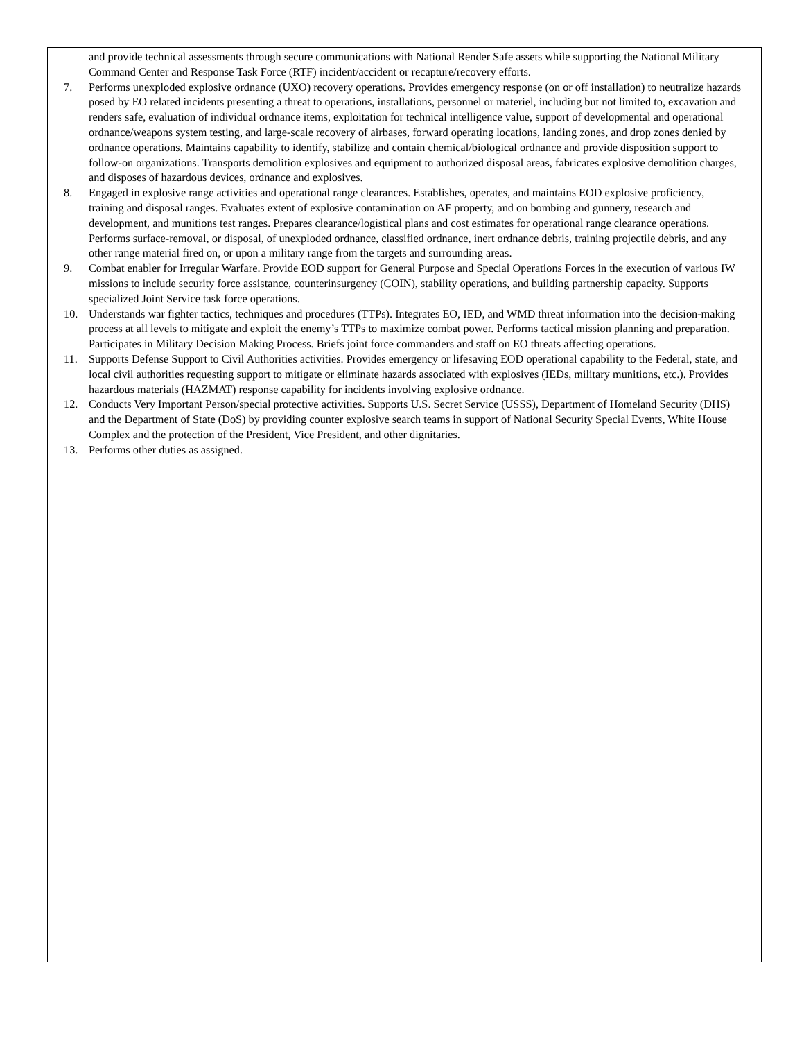and provide technical assessments through secure communications with National Render Safe assets while supporting the National Military Command Center and Response Task Force (RTF) incident/accident or recapture/recovery efforts.
7. Performs unexploded explosive ordnance (UXO) recovery operations. Provides emergency response (on or off installation) to neutralize hazards posed by EO related incidents presenting a threat to operations, installations, personnel or materiel, including but not limited to, excavation and renders safe, evaluation of individual ordnance items, exploitation for technical intelligence value, support of developmental and operational ordnance/weapons system testing, and large-scale recovery of airbases, forward operating locations, landing zones, and drop zones denied by ordnance operations. Maintains capability to identify, stabilize and contain chemical/biological ordnance and provide disposition support to follow-on organizations. Transports demolition explosives and equipment to authorized disposal areas, fabricates explosive demolition charges, and disposes of hazardous devices, ordnance and explosives.
8. Engaged in explosive range activities and operational range clearances. Establishes, operates, and maintains EOD explosive proficiency, training and disposal ranges. Evaluates extent of explosive contamination on AF property, and on bombing and gunnery, research and development, and munitions test ranges. Prepares clearance/logistical plans and cost estimates for operational range clearance operations. Performs surface-removal, or disposal, of unexploded ordnance, classified ordnance, inert ordnance debris, training projectile debris, and any other range material fired on, or upon a military range from the targets and surrounding areas.
9. Combat enabler for Irregular Warfare. Provide EOD support for General Purpose and Special Operations Forces in the execution of various IW missions to include security force assistance, counterinsurgency (COIN), stability operations, and building partnership capacity. Supports specialized Joint Service task force operations.
10. Understands war fighter tactics, techniques and procedures (TTPs). Integrates EO, IED, and WMD threat information into the decision-making process at all levels to mitigate and exploit the enemy’s TTPs to maximize combat power. Performs tactical mission planning and preparation. Participates in Military Decision Making Process. Briefs joint force commanders and staff on EO threats affecting operations.
11. Supports Defense Support to Civil Authorities activities. Provides emergency or lifesaving EOD operational capability to the Federal, state, and local civil authorities requesting support to mitigate or eliminate hazards associated with explosives (IEDs, military munitions, etc.). Provides hazardous materials (HAZMAT) response capability for incidents involving explosive ordnance.
12. Conducts Very Important Person/special protective activities. Supports U.S. Secret Service (USSS), Department of Homeland Security (DHS) and the Department of State (DoS) by providing counter explosive search teams in support of National Security Special Events, White House Complex and the protection of the President, Vice President, and other dignitaries.
13. Performs other duties as assigned.